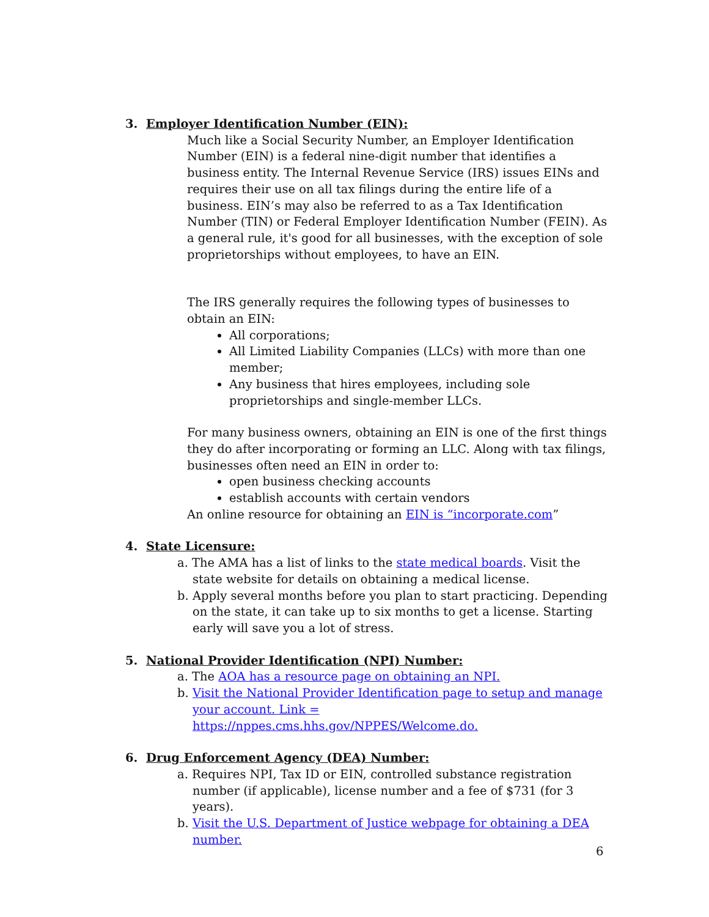3. Employer Identification Number (EIN):
Much like a Social Security Number, an Employer Identification Number (EIN) is a federal nine-digit number that identifies a business entity. The Internal Revenue Service (IRS) issues EINs and requires their use on all tax filings during the entire life of a business. EIN’s may also be referred to as a Tax Identification Number (TIN) or Federal Employer Identification Number (FEIN). As a general rule, it's good for all businesses, with the exception of sole proprietorships without employees, to have an EIN.
The IRS generally requires the following types of businesses to obtain an EIN:
All corporations;
All Limited Liability Companies (LLCs) with more than one member;
Any business that hires employees, including sole proprietorships and single-member LLCs.
For many business owners, obtaining an EIN is one of the first things they do after incorporating or forming an LLC. Along with tax filings, businesses often need an EIN in order to:
open business checking accounts
establish accounts with certain vendors
An online resource for obtaining an EIN is “incorporate.com”
4. State Licensure:
a. The AMA has a list of links to the state medical boards. Visit the state website for details on obtaining a medical license.
b. Apply several months before you plan to start practicing. Depending on the state, it can take up to six months to get a license. Starting early will save you a lot of stress.
5. National Provider Identification (NPI) Number:
a. The AOA has a resource page on obtaining an NPI.
b. Visit the National Provider Identification page to setup and manage your account. Link = https://nppes.cms.hhs.gov/NPPES/Welcome.do.
6. Drug Enforcement Agency (DEA) Number:
a. Requires NPI, Tax ID or EIN, controlled substance registration number (if applicable), license number and a fee of $731 (for 3 years).
b. Visit the U.S. Department of Justice webpage for obtaining a DEA number.
6